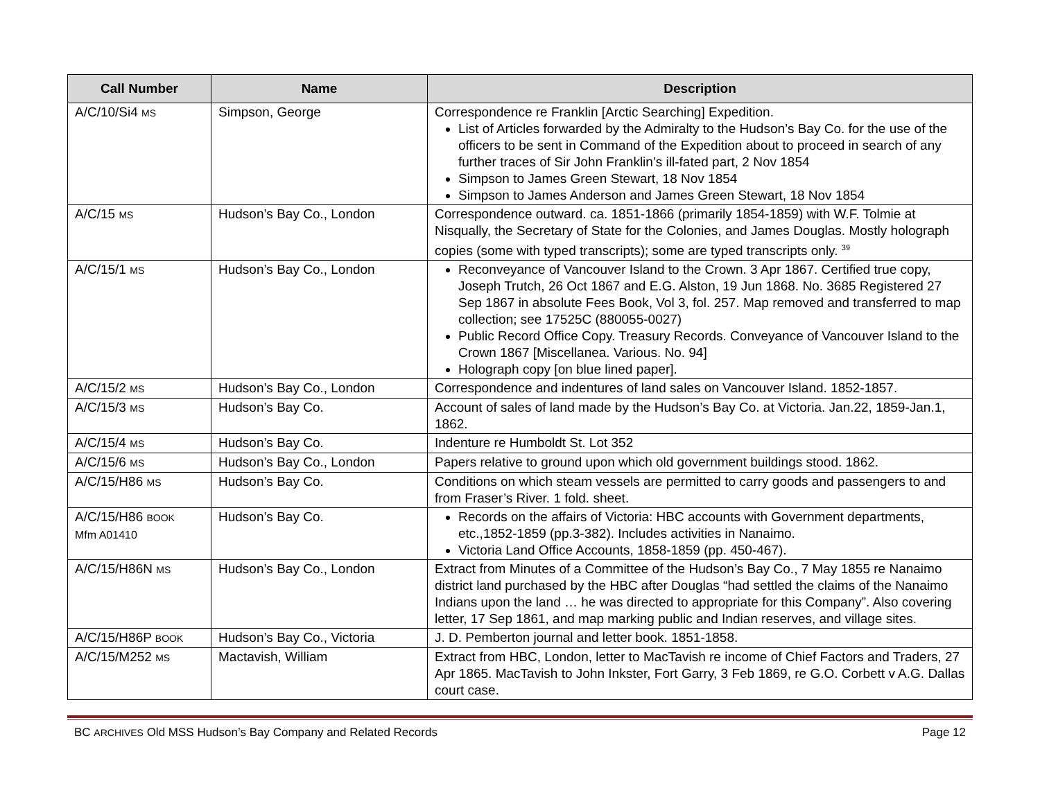| Call Number | Name | Description |
| --- | --- | --- |
| A/C/10/Si4 MS | Simpson, George | Correspondence re Franklin [Arctic Searching] Expedition. List of Articles forwarded by the Admiralty to the Hudson’s Bay Co. for the use of the officers to be sent in Command of the Expedition about to proceed in search of any further traces of Sir John Franklin’s ill-fated part, 2 Nov 1854 Simpson to James Green Stewart, 18 Nov 1854 Simpson to James Anderson and James Green Stewart, 18 Nov 1854 |
| A/C/15 MS | Hudson’s Bay Co., London | Correspondence outward. ca. 1851-1866 (primarily 1854-1859) with W.F. Tolmie at Nisqually, the Secretary of State for the Colonies, and James Douglas. Mostly holograph copies (some with typed transcripts); some are typed transcripts only. <sup>39</sup> |
| A/C/15/1 MS | Hudson’s Bay Co., London | Reconveyance of Vancouver Island to the Crown. 3 Apr 1867. Certified true copy, Joseph Trutch, 26 Oct 1867 and E.G. Alston, 19 Jun 1868. No. 3685 Registered 27 Sep 1867 in absolute Fees Book, Vol 3, fol. 257. Map removed and transferred to map collection; see 17525C (880055-0027) Public Record Office Copy. Treasury Records. Conveyance of Vancouver Island to the Crown 1867 [Miscellanea. Various. No. 94] Holograph copy [on blue lined paper]. |
| A/C/15/2 MS | Hudson’s Bay Co., London | Correspondence and indentures of land sales on Vancouver Island. 1852-1857. |
| A/C/15/3 MS | Hudson’s Bay Co. | Account of sales of land made by the Hudson’s Bay Co. at Victoria. Jan.22, 1859-Jan.1, 1862. |
| A/C/15/4 MS | Hudson’s Bay Co. | Indenture re Humboldt St. Lot 352 |
| A/C/15/6 MS | Hudson’s Bay Co., London | Papers relative to ground upon which old government buildings stood. 1862. |
| A/C/15/H86 MS | Hudson’s Bay Co. | Conditions on which steam vessels are permitted to carry goods and passengers to and from Fraser’s River. 1 fold. sheet. |
| A/C/15/H86 BOOK Mfm A01410 | Hudson’s Bay Co. | Records on the affairs of Victoria: HBC accounts with Government departments, etc.,1852-1859 (pp.3-382). Includes activities in Nanaimo. Victoria Land Office Accounts, 1858-1859 (pp. 450-467). |
| A/C/15/H86N MS | Hudson’s Bay Co., London | Extract from Minutes of a Committee of the Hudson’s Bay Co., 7 May 1855 re Nanaimo district land purchased by the HBC after Douglas “had settled the claims of the Nanaimo Indians upon the land … he was directed to appropriate for this Company”. Also covering letter, 17 Sep 1861, and map marking public and Indian reserves, and village sites. |
| A/C/15/H86P BOOK | Hudson’s Bay Co., Victoria | J. D. Pemberton journal and letter book. 1851-1858. |
| A/C/15/M252 MS | Mactavish, William | Extract from HBC, London, letter to MacTavish re income of Chief Factors and Traders, 27 Apr 1865. MacTavish to John Inkster, Fort Garry, 3 Feb 1869, re G.O. Corbett v A.G. Dallas court case. |
BC ARCHIVES Old MSS Hudson’s Bay Company and Related Records Page 12